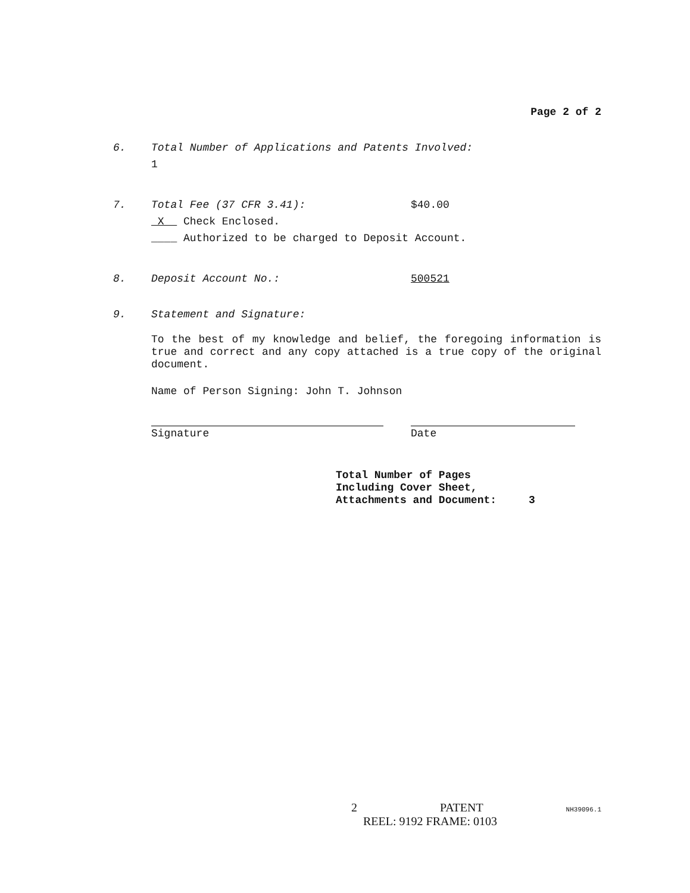Page 2 of 2
6. Total Number of Applications and Patents Involved:
1
7. Total Fee (37 CFR 3.41): $40.00
X Check Enclosed.
____ Authorized to be charged to Deposit Account.
8. Deposit Account No.: 500521
9. Statement and Signature:
To the best of my knowledge and belief, the foregoing information is true and correct and any copy attached is a true copy of the original document.
Name of Person Signing: John T. Johnson
Signature Date
Total Number of Pages
Including Cover Sheet,
Attachments and Document: 3
2 PATENT NH39096.1
REEL: 9192 FRAME: 0103